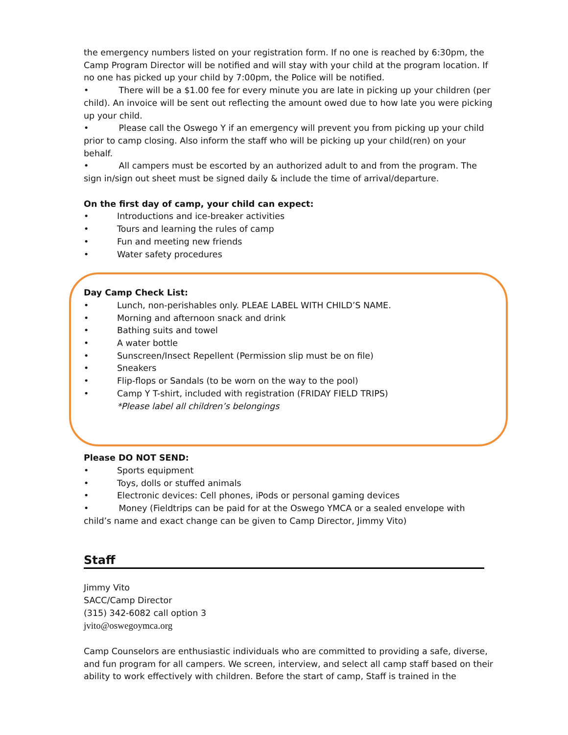the emergency numbers listed on your registration form. If no one is reached by 6:30pm, the Camp Program Director will be notified and will stay with your child at the program location. If no one has picked up your child by 7:00pm, the Police will be notified.
• There will be a $1.00 fee for every minute you are late in picking up your children (per child). An invoice will be sent out reflecting the amount owed due to how late you were picking up your child.
• Please call the Oswego Y if an emergency will prevent you from picking up your child prior to camp closing. Also inform the staff who will be picking up your child(ren) on your behalf.
• All campers must be escorted by an authorized adult to and from the program. The sign in/sign out sheet must be signed daily & include the time of arrival/departure.
On the first day of camp, your child can expect:
• Introductions and ice-breaker activities
• Tours and learning the rules of camp
• Fun and meeting new friends
• Water safety procedures
Day Camp Check List:
• Lunch, non-perishables only. PLEAE LABEL WITH CHILD’S NAME.
• Morning and afternoon snack and drink
• Bathing suits and towel
• A water bottle
• Sunscreen/Insect Repellent (Permission slip must be on file)
• Sneakers
• Flip-flops or Sandals (to be worn on the way to the pool)
• Camp Y T-shirt, included with registration (FRIDAY FIELD TRIPS)
*Please label all children’s belongings
Please DO NOT SEND:
• Sports equipment
• Toys, dolls or stuffed animals
• Electronic devices: Cell phones, iPods or personal gaming devices
• Money (Fieldtrips can be paid for at the Oswego YMCA or a sealed envelope with child’s name and exact change can be given to Camp Director, Jimmy Vito)
Staff
Jimmy Vito
SACC/Camp Director
(315) 342-6082 call option 3
jvito@oswegoymca.org
Camp Counselors are enthusiastic individuals who are committed to providing a safe, diverse, and fun program for all campers. We screen, interview, and select all camp staff based on their ability to work effectively with children. Before the start of camp, Staff is trained in the